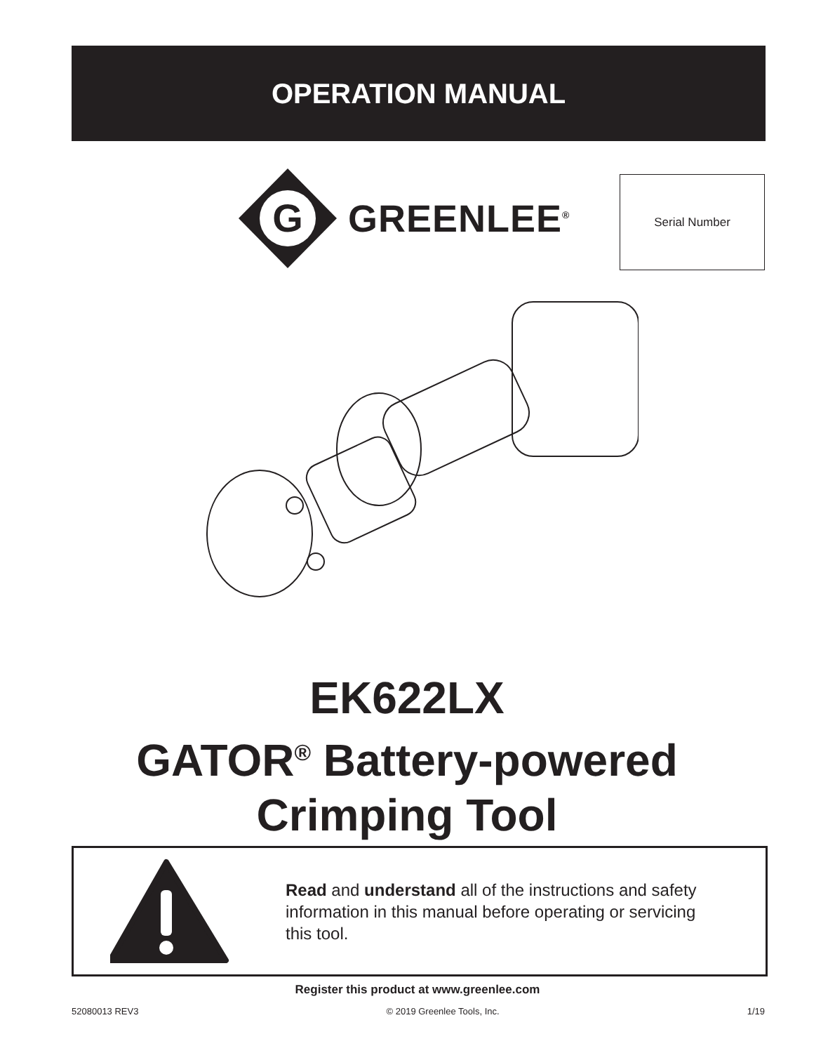OPERATION MANUAL
G
GREENLEE<sup>®</sup>
Serial Number
EK622LX
GATOR<sup>®</sup> Battery-powered
Crimping Tool
Read and understand all of the instructions and safety information in this manual before operating or servicing this tool.
Register this product at www.greenlee.com
52080013 REV3 © 2019 Greenlee Tools, Inc. 1/19